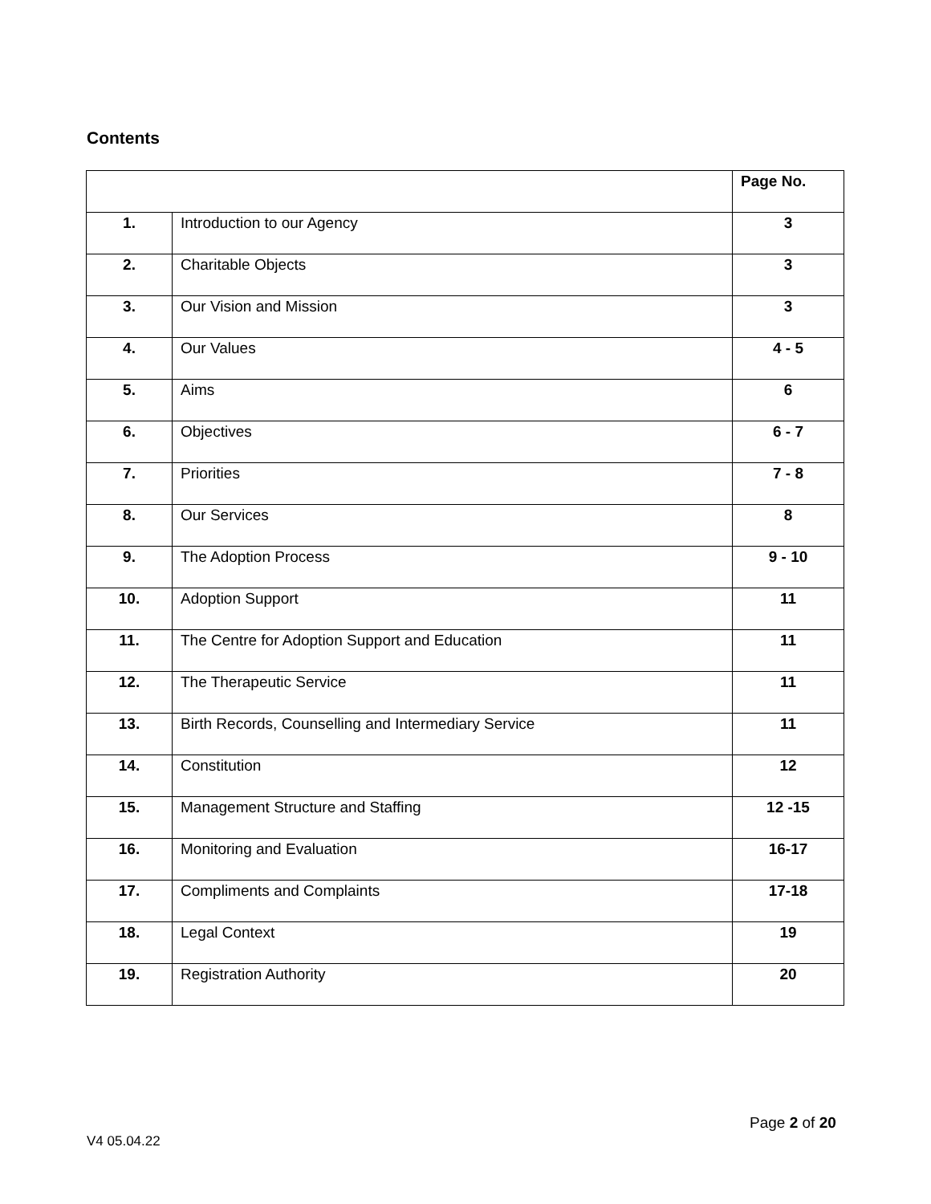Contents
| | | Page No. |
| --- | --- | --- |
| 1. | Introduction to our Agency | 3 |
| 2. | Charitable Objects | 3 |
| 3. | Our Vision and Mission | 3 |
| 4. | Our Values | 4 - 5 |
| 5. | Aims | 6 |
| 6. | Objectives | 6 - 7 |
| 7. | Priorities | 7 - 8 |
| 8. | Our Services | 8 |
| 9. | The Adoption Process | 9 - 10 |
| 10. | Adoption Support | 11 |
| 11. | The Centre for Adoption Support and Education | 11 |
| 12. | The Therapeutic Service | 11 |
| 13. | Birth Records, Counselling and Intermediary Service | 11 |
| 14. | Constitution | 12 |
| 15. | Management Structure and Staffing | 12 -15 |
| 16. | Monitoring and Evaluation | 16-17 |
| 17. | Compliments and Complaints | 17-18 |
| 18. | Legal Context | 19 |
| 19. | Registration Authority | 20 |
Page 2 of 20
V4 05.04.22